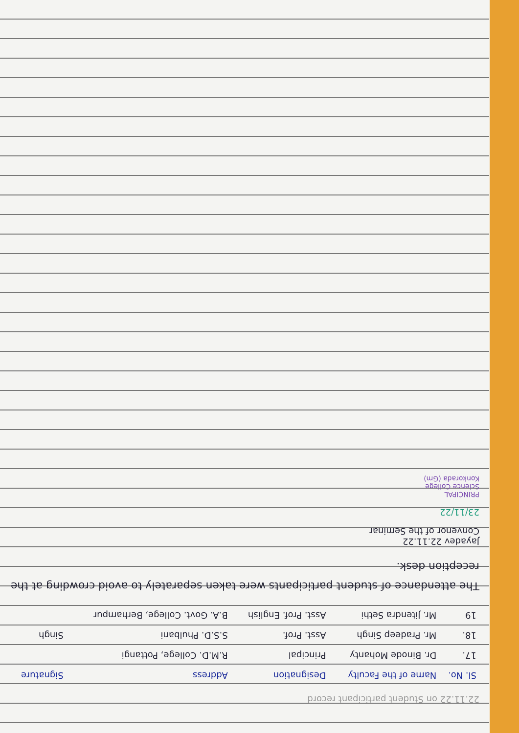22.11.22 on Student participant record
| Sl. No. | Name of the Faculty | Designation | Address | Signature |
| --- | --- | --- | --- | --- |
| 17. | Dr. Binode Mohanty | Principal | R.M.D. College, Pottangi | |
| 18. | Mr. Pradeep Singh | Asst. Prof. | S.S.D. Phulbani | Singh |
| 19 | Mr. Jitendra Sethi | Asst. Prof. English | B.A. Govt. College, Berhampur | |
The attendance of student participants were taken separately to avoid crowding at the reception desk.
Jayadev 22.11.22
Convenor of the Seminar
23/11/22
PRINCIPAL
Science College
Konkorada (Gm)